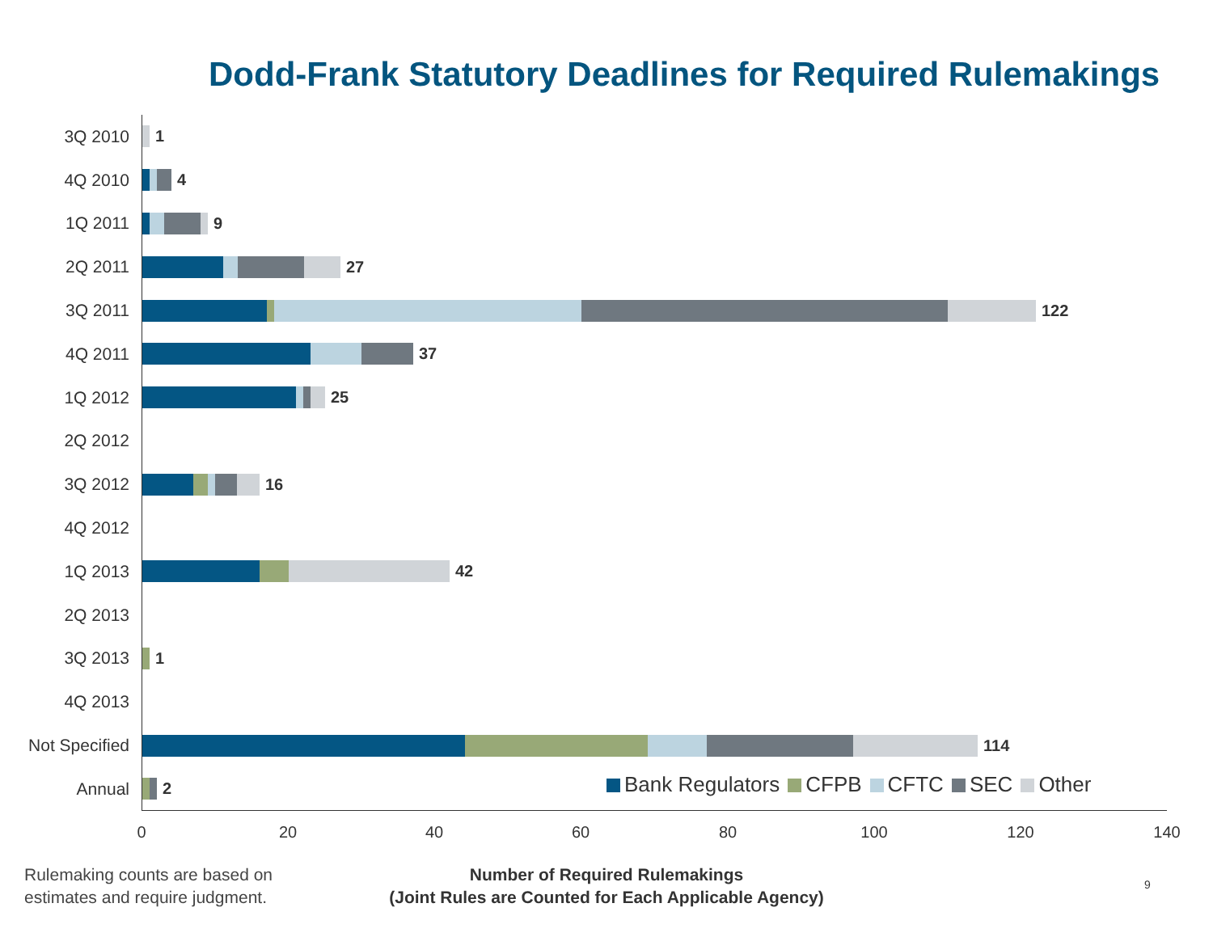Dodd-Frank Statutory Deadlines for Required Rulemakings
3Q 2010
1
4Q 2010
4
1Q 2011
9
2Q 2011
27
3Q 2011
122
4Q 2011
37
1Q 2012
25
2Q 2012
3Q 2012
16
4Q 2012
1Q 2013
42
2Q 2013
3Q 2013
1
4Q 2013
Not Specified
114
Annual
2
Bank Regulators CFPB CFTC SEC Other
0 20 40 60 80 100 120 140
Rulemaking counts are based on
estimates and require judgment.
Number of Required Rulemakings
(Joint Rules are Counted for Each Applicable Agency)
9